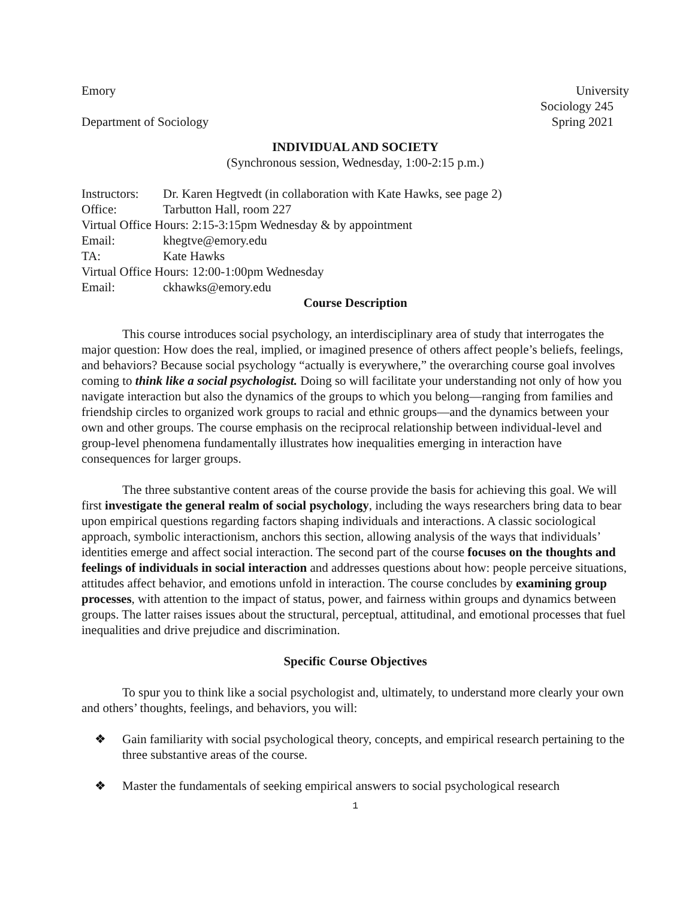Emory University
Sociology 245
Department of Sociology Spring 2021
INDIVIDUAL AND SOCIETY
(Synchronous session, Wednesday, 1:00-2:15 p.m.)
Instructors: Dr. Karen Hegtvedt (in collaboration with Kate Hawks, see page 2)
Office: Tarbutton Hall, room 227
Virtual Office Hours: 2:15-3:15pm Wednesday & by appointment
Email: khegtve@emory.edu
TA: Kate Hawks
Virtual Office Hours: 12:00-1:00pm Wednesday
Email: ckhawks@emory.edu
Course Description
This course introduces social psychology, an interdisciplinary area of study that interrogates the major question: How does the real, implied, or imagined presence of others affect people’s beliefs, feelings, and behaviors? Because social psychology “actually is everywhere,” the overarching course goal involves coming to think like a social psychologist. Doing so will facilitate your understanding not only of how you navigate interaction but also the dynamics of the groups to which you belong—ranging from families and friendship circles to organized work groups to racial and ethnic groups—and the dynamics between your own and other groups. The course emphasis on the reciprocal relationship between individual-level and group-level phenomena fundamentally illustrates how inequalities emerging in interaction have consequences for larger groups.
The three substantive content areas of the course provide the basis for achieving this goal. We will first investigate the general realm of social psychology, including the ways researchers bring data to bear upon empirical questions regarding factors shaping individuals and interactions. A classic sociological approach, symbolic interactionism, anchors this section, allowing analysis of the ways that individuals’ identities emerge and affect social interaction. The second part of the course focuses on the thoughts and feelings of individuals in social interaction and addresses questions about how: people perceive situations, attitudes affect behavior, and emotions unfold in interaction. The course concludes by examining group processes, with attention to the impact of status, power, and fairness within groups and dynamics between groups. The latter raises issues about the structural, perceptual, attitudinal, and emotional processes that fuel inequalities and drive prejudice and discrimination.
Specific Course Objectives
To spur you to think like a social psychologist and, ultimately, to understand more clearly your own and others’ thoughts, feelings, and behaviors, you will:
❖ Gain familiarity with social psychological theory, concepts, and empirical research pertaining to the three substantive areas of the course.
❖ Master the fundamentals of seeking empirical answers to social psychological research
1